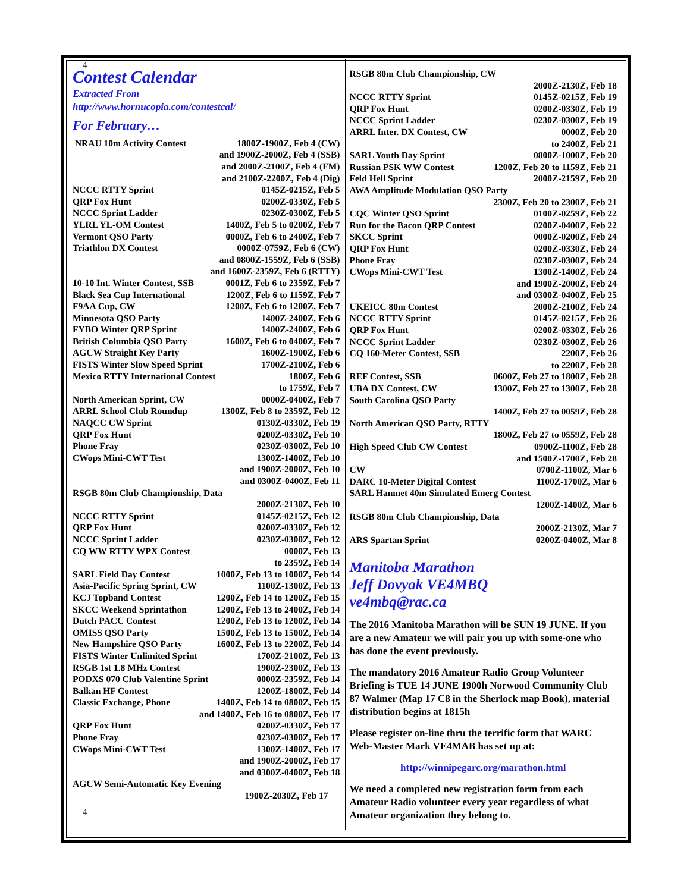4
Contest Calendar
Extracted From
http://www.hornucopia.com/contestcal/
For February…
NRAU 10m Activity Contest 1800Z-1900Z, Feb 4 (CW)
and 1900Z-2000Z, Feb 4 (SSB)
and 2000Z-2100Z, Feb 4 (FM)
and 2100Z-2200Z, Feb 4 (Dig)
NCCC RTTY Sprint 0145Z-0215Z, Feb 5
QRP Fox Hunt 0200Z-0330Z, Feb 5
NCCC Sprint Ladder 0230Z-0300Z, Feb 5
YLRL YL-OM Contest 1400Z, Feb 5 to 0200Z, Feb 7
Vermont QSO Party 0000Z, Feb 6 to 2400Z, Feb 7
Triathlon DX Contest 0000Z-0759Z, Feb 6 (CW)
and 0800Z-1559Z, Feb 6 (SSB)
and 1600Z-2359Z, Feb 6 (RTTY)
10-10 Int. Winter Contest, SSB 0001Z, Feb 6 to 2359Z, Feb 7
Black Sea Cup International 1200Z, Feb 6 to 1159Z, Feb 7
F9AA Cup, CW 1200Z, Feb 6 to 1200Z, Feb 7
Minnesota QSO Party 1400Z-2400Z, Feb 6
FYBO Winter QRP Sprint 1400Z-2400Z, Feb 6
British Columbia QSO Party 1600Z, Feb 6 to 0400Z, Feb 7
AGCW Straight Key Party 1600Z-1900Z, Feb 6
FISTS Winter Slow Speed Sprint 1700Z-2100Z, Feb 6
Mexico RTTY International Contest 1800Z, Feb 6
to 1759Z, Feb 7
North American Sprint, CW 0000Z-0400Z, Feb 7
ARRL School Club Roundup 1300Z, Feb 8 to 2359Z, Feb 12
NAQCC CW Sprint 0130Z-0330Z, Feb 19
QRP Fox Hunt 0200Z-0330Z, Feb 10
Phone Fray 0230Z-0300Z, Feb 10
CWops Mini-CWT Test 1300Z-1400Z, Feb 10
and 1900Z-2000Z, Feb 10
and 0300Z-0400Z, Feb 11
RSGB 80m Club Championship, Data
2000Z-2130Z, Feb 10
NCCC RTTY Sprint 0145Z-0215Z, Feb 12
QRP Fox Hunt 0200Z-0330Z, Feb 12
NCCC Sprint Ladder 0230Z-0300Z, Feb 12
CQ WW RTTY WPX Contest 0000Z, Feb 13
to 2359Z, Feb 14
SARL Field Day Contest 1000Z, Feb 13 to 1000Z, Feb 14
Asia-Pacific Spring Sprint, CW 1100Z-1300Z, Feb 13
KCJ Topband Contest 1200Z, Feb 14 to 1200Z, Feb 15
SKCC Weekend Sprintathon 1200Z, Feb 13 to 2400Z, Feb 14
Dutch PACC Contest 1200Z, Feb 13 to 1200Z, Feb 14
OMISS QSO Party 1500Z, Feb 13 to 1500Z, Feb 14
New Hampshire QSO Party 1600Z, Feb 13 to 2200Z, Feb 14
FISTS Winter Unlimited Sprint 1700Z-2100Z, Feb 13
RSGB 1st 1.8 MHz Contest 1900Z-2300Z, Feb 13
PODXS 070 Club Valentine Sprint 0000Z-2359Z, Feb 14
Balkan HF Contest 1200Z-1800Z, Feb 14
Classic Exchange, Phone 1400Z, Feb 14 to 0800Z, Feb 15
and 1400Z, Feb 16 to 0800Z, Feb 17
QRP Fox Hunt 0200Z-0330Z, Feb 17
Phone Fray 0230Z-0300Z, Feb 17
CWops Mini-CWT Test 1300Z-1400Z, Feb 17
and 1900Z-2000Z, Feb 17
and 0300Z-0400Z, Feb 18
AGCW Semi-Automatic Key Evening
1900Z-2030Z, Feb 17
4
RSGB 80m Club Championship, CW
2000Z-2130Z, Feb 18
NCCC RTTY Sprint 0145Z-0215Z, Feb 19
QRP Fox Hunt 0200Z-0330Z, Feb 19
NCCC Sprint Ladder 0230Z-0300Z, Feb 19
ARRL Inter. DX Contest, CW 0000Z, Feb 20
to 2400Z, Feb 21
SARL Youth Day Sprint 0800Z-1000Z, Feb 20
Russian PSK WW Contest 1200Z, Feb 20 to 1159Z, Feb 21
Feld Hell Sprint 2000Z-2159Z, Feb 20
AWA Amplitude Modulation QSO Party
2300Z, Feb 20 to 2300Z, Feb 21
CQC Winter QSO Sprint 0100Z-0259Z, Feb 22
Run for the Bacon QRP Contest 0200Z-0400Z, Feb 22
SKCC Sprint 0000Z-0200Z, Feb 24
QRP Fox Hunt 0200Z-0330Z, Feb 24
Phone Fray 0230Z-0300Z, Feb 24
CWops Mini-CWT Test 1300Z-1400Z, Feb 24
and 1900Z-2000Z, Feb 24
and 0300Z-0400Z, Feb 25
UKEICC 80m Contest 2000Z-2100Z, Feb 24
NCCC RTTY Sprint 0145Z-0215Z, Feb 26
QRP Fox Hunt 0200Z-0330Z, Feb 26
NCCC Sprint Ladder 0230Z-0300Z, Feb 26
CQ 160-Meter Contest, SSB 2200Z, Feb 26
to 2200Z, Feb 28
REF Contest, SSB 0600Z, Feb 27 to 1800Z, Feb 28
UBA DX Contest, CW 1300Z, Feb 27 to 1300Z, Feb 28
South Carolina QSO Party
1400Z, Feb 27 to 0059Z, Feb 28
North American QSO Party, RTTY
1800Z, Feb 27 to 0559Z, Feb 28
High Speed Club CW Contest 0900Z-1100Z, Feb 28
and 1500Z-1700Z, Feb 28
CW 0700Z-1100Z, Mar 6
DARC 10-Meter Digital Contest 1100Z-1700Z, Mar 6
SARL Hamnet 40m Simulated Emerg Contest
1200Z-1400Z, Mar 6
RSGB 80m Club Championship, Data
2000Z-2130Z, Mar 7
ARS Spartan Sprint 0200Z-0400Z, Mar 8
Manitoba Marathon
Jeff Dovyak VE4MBQ
ve4mbq@rac.ca
The 2016 Manitoba Marathon will be SUN 19 JUNE. If you are a new Amateur we will pair you up with some-one who has done the event previously.
The mandatory 2016 Amateur Radio Group Volunteer Briefing is TUE 14 JUNE 1900h Norwood Community Club 87 Walmer (Map 17 C8 in the Sherlock map Book), material distribution begins at 1815h
Please register on-line thru the terrific form that WARC Web-Master Mark VE4MAB has set up at:
http://winnipegarc.org/marathon.html
We need a completed new registration form from each Amateur Radio volunteer every year regardless of what Amateur organization they belong to.